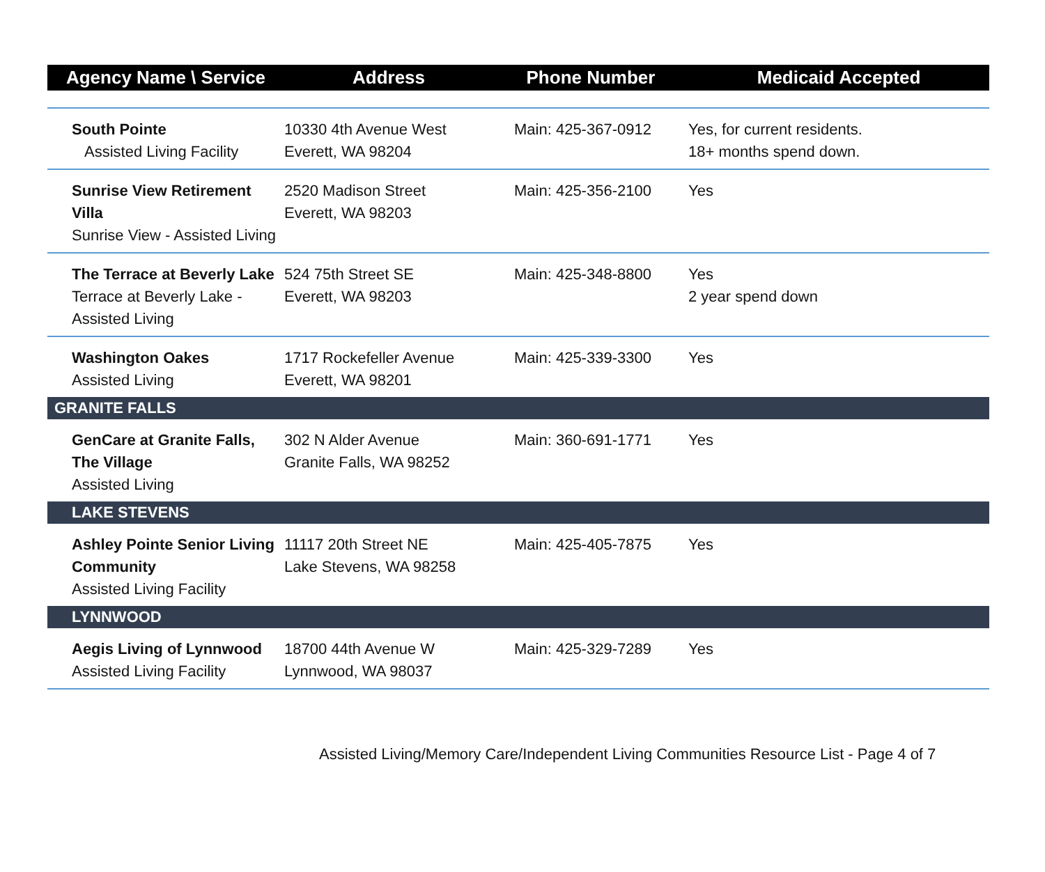| Agency Name \ Service | Address | Phone Number | Medicaid Accepted |
| --- | --- | --- | --- |
| South Pointe Assisted Living Facility | 10330 4th Avenue West Everett, WA 98204 | Main: 425-367-0912 | Yes, for current residents. 18+ months spend down. |
| Sunrise View Retirement Villa Sunrise View - Assisted Living | 2520 Madison Street Everett, WA 98203 | Main: 425-356-2100 | Yes |
| The Terrace at Beverly Lake Terrace at Beverly Lake - Assisted Living | 524 75th Street SE Everett, WA 98203 | Main: 425-348-8800 | Yes 2 year spend down |
| Washington Oakes Assisted Living | 1717 Rockefeller Avenue Everett, WA 98201 | Main: 425-339-3300 | Yes |
| GRANITE FALLS | | | |
| GenCare at Granite Falls, The Village Assisted Living | 302 N Alder Avenue Granite Falls, WA 98252 | Main: 360-691-1771 | Yes |
| LAKE STEVENS | | | |
| Ashley Pointe Senior Living Community Assisted Living Facility | 11117 20th Street NE Lake Stevens, WA 98258 | Main: 425-405-7875 | Yes |
| LYNNWOOD | | | |
| Aegis Living of Lynnwood Assisted Living Facility | 18700 44th Avenue W Lynnwood, WA 98037 | Main: 425-329-7289 | Yes |
Assisted Living/Memory Care/Independent Living Communities Resource List - Page 4 of 7